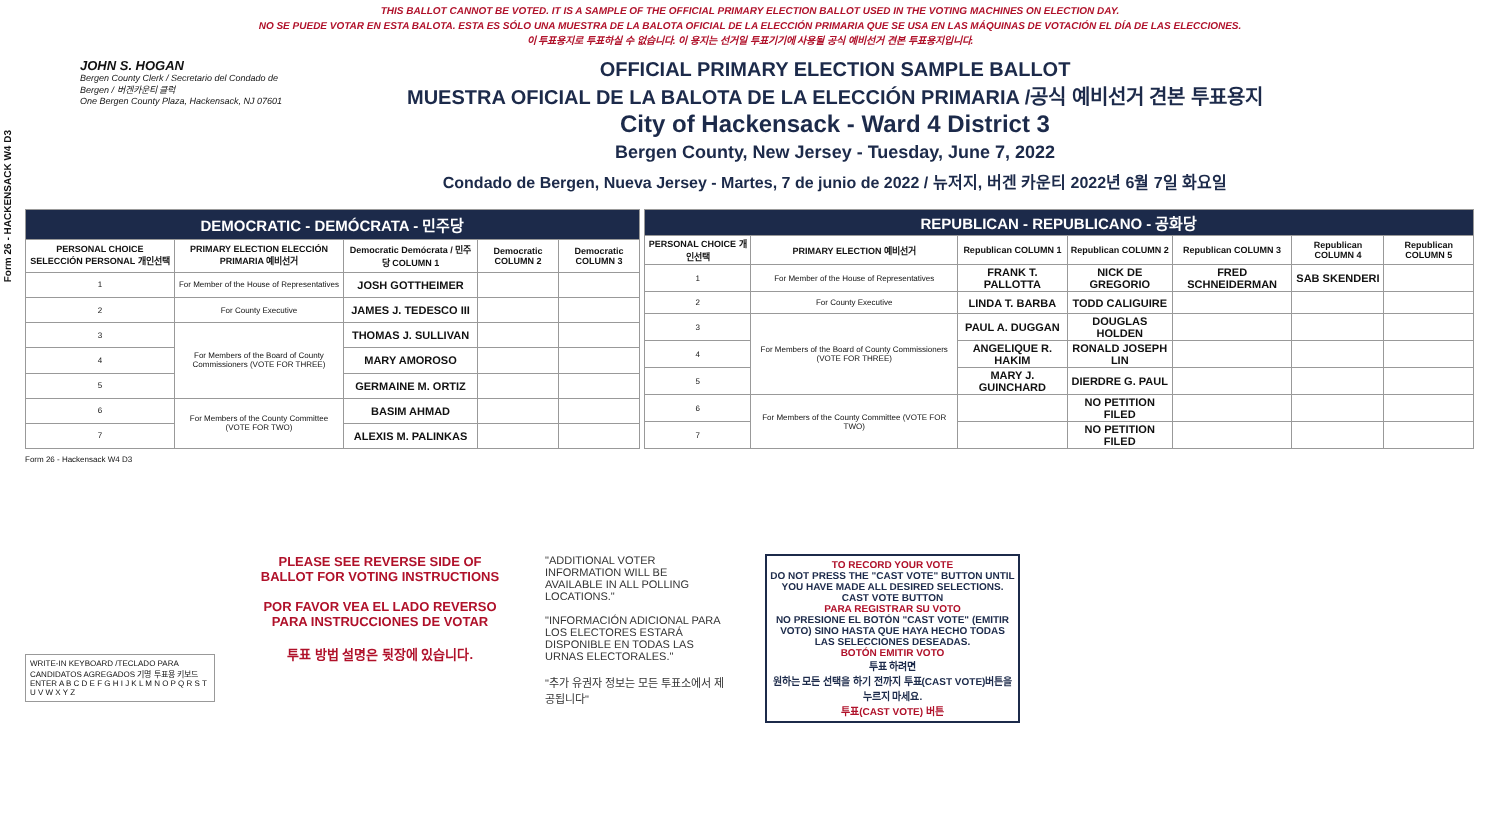Form 26 - HACKENSACK W4 D3
THIS BALLOT CANNOT BE VOTED. IT IS A SAMPLE OF THE OFFICIAL PRIMARY ELECTION BALLOT USED IN THE VOTING MACHINES ON ELECTION DAY.
NO SE PUEDE VOTAR EN ESTA BALOTA. ESTA ES SÓLO UNA MUESTRA DE LA BALOTA OFICIAL DE LA ELECCIÓN PRIMARIA QUE SE USA EN LAS MÁQUINAS DE VOTACIÓN EL DÍA DE LAS ELECCIONES.
이 투표용지로 투표하실 수 없습니다. 이 용지는 선거일 투표기기에 사용될 공식 예비선거 견본 투표용지입니다.
JOHN S. HOGAN
Bergen County Clerk / Secretario del Condado de Bergen / 버겐카운티 클럭
One Bergen County Plaza, Hackensack, NJ 07601
OFFICIAL PRIMARY ELECTION SAMPLE BALLOT
MUESTRA OFICIAL DE LA BALOTA DE LA ELECCIÓN PRIMARIA /공식 예비선거 견본 투표용지
City of Hackensack - Ward 4 District 3
Bergen County, New Jersey - Tuesday, June 7, 2022
Condado de Bergen, Nueva Jersey - Martes, 7 de junio de 2022 / 뉴저지, 버겐 카운티 2022년 6월 7일 화요일
| DEMOCRATIC - DEMÓCRATA - 민주당 | | | | |
| PERSONAL CHOICE SELECCIÓN PERSONAL 개인선택 | PRIMARY ELECTION ELECCIÓN PRIMARIA 예비선거 | Democratic Demócrata / 민주당 COLUMN 1 | Democratic COLUMN 2 | Democratic COLUMN 3 |
| 1 | For Member of the House of Representatives | JOSH GOTTHEIMER | | |
| 2 | For County Executive | JAMES J. TEDESCO III | | |
| 3 | For Members of the Board of County Commissioners (VOTE FOR THREE) | THOMAS J. SULLIVAN | | |
| 4 | | MARY AMOROSO | | |
| 5 | | GERMAINE M. ORTIZ | | |
| 6 | For Members of the County Committee (VOTE FOR TWO) | BASIM AHMAD | | |
| 7 | | ALEXIS M. PALINKAS | | |
| REPUBLICAN - REPUBLICANO - 공화당 | | | | | | |
| PERSONAL CHOICE 개인선택 | PRIMARY ELECTION 예비선거 | Republican COLUMN 1 | Republican COLUMN 2 | Republican COLUMN 3 | Republican COLUMN 4 | Republican COLUMN 5 |
| 1 | For Member of the House of Representatives | FRANK T. PALLOTTA | NICK DE GREGORIO | FRED SCHNEIDERMAN | SAB SKENDERI | |
| 2 | For County Executive | LINDA T. BARBA | TODD CALIGUIRE | | | |
| 3 | For Members of the Board of County Commissioners (VOTE FOR THREE) | PAUL A. DUGGAN | DOUGLAS HOLDEN | | | |
| 4 | | ANGELIQUE R. HAKIM | RONALD JOSEPH LIN | | | |
| 5 | | MARY J. GUINCHARD | DIERDRE G. PAUL | | | |
| 6 | For Members of the County Committee (VOTE FOR TWO) | | NO PETITION FILED | | | |
| 7 | | | NO PETITION FILED | | | |
Form 26 - Hackensack W4 D3
WRITE-IN KEYBOARD /TECLADO PARA CANDIDATOS AGREGADOS 기명 투표용 키보드
ENTER A B C D E F G H I J K L M N O P Q R S T U V W X Y Z
PLEASE SEE REVERSE SIDE OF BALLOT FOR VOTING INSTRUCTIONS
POR FAVOR VEA EL LADO REVERSO PARA INSTRUCCIONES DE VOTAR
투표 방법 설명은 뒷장에 있습니다.
"ADDITIONAL VOTER INFORMATION WILL BE AVAILABLE IN ALL POLLING LOCATIONS."
"INFORMACIÓN ADICIONAL PARA LOS ELECTORES ESTARÁ DISPONIBLE EN TODAS LAS URNAS ELECTORALES."
"추가 유권자 정보는 모든 투표소에서 제공됩니다"
TO RECORD YOUR VOTE
DO NOT PRESS THE "CAST VOTE" BUTTON UNTIL YOU HAVE MADE ALL DESIRED SELECTIONS.
CAST VOTE BUTTON
PARA REGISTRAR SU VOTO
NO PRESIONE EL BOTÓN "CAST VOTE" (EMITIR VOTO) SINO HASTA QUE HAYA HECHO TODAS LAS SELECCIONES DESEADAS.
BOTÓN EMITIR VOTO
투표 하려면
원하는 모든 선택을 하기 전까지 투표(CAST VOTE)버튼을 누르지 마세요.
투표(CAST VOTE) 버튼